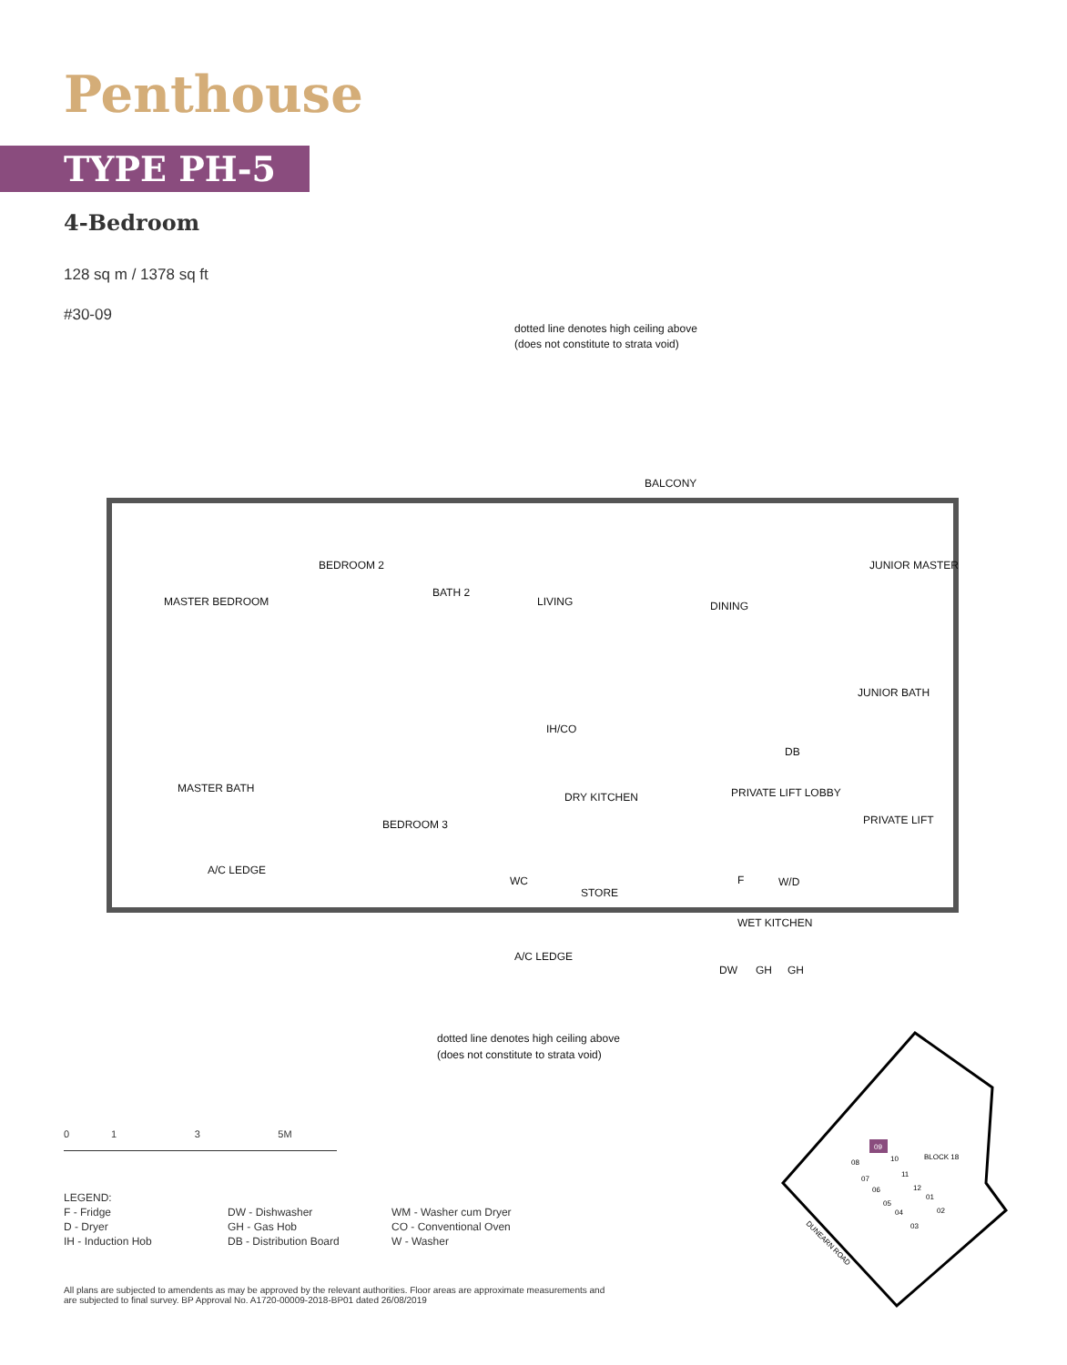Penthouse
TYPE PH-5
4-Bedroom
128 sq m / 1378 sq ft
#30-09
dotted line denotes high ceiling above
(does not constitute to strata void)
BALCONY
MASTER BEDROOM
BEDROOM 2
BATH 2
LIVING
DINING
JUNIOR MASTER
JUNIOR BATH
MASTER BATH
BEDROOM 3
DRY KITCHEN
IH/CO
DB
PRIVATE LIFT LOBBY
PRIVATE LIFT
A/C LEDGE
WC
STORE
F
W/D
WET KITCHEN
A/C LEDGE
DW
GH
GH
dotted line denotes high ceiling above
(does not constitute to strata void)
0 1 3 5M
LEGEND:
F - Fridge
D - Dryer
IH - Induction Hob
DW - Dishwasher
GH - Gas Hob
DB - Distribution Board
WM - Washer cum Dryer
CO - Conventional Oven
W - Washer
All plans are subjected to amendents as may be approved by the relevant authorities. Floor areas are approximate measurements and are subjected to final survey. BP Approval No. A1720-00009-2018-BP01 dated 26/08/2019
09
08
10
BLOCK 18
07
11
06
12
01
05
04
02
03
DUNEARN ROAD